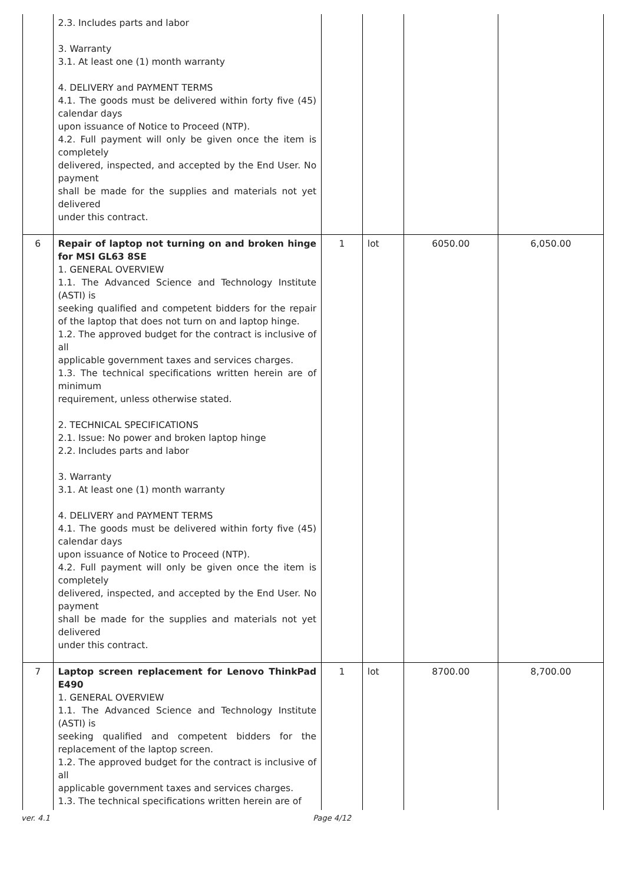| | 2.3. Includes parts and labor 3. Warranty 3.1. At least one (1) month warranty 4. DELIVERY and PAYMENT TERMS 4.1. The goods must be delivered within forty five (45) calendar days upon issuance of Notice to Proceed (NTP). 4.2. Full payment will only be given once the item is completely delivered, inspected, and accepted by the End User. No payment shall be made for the supplies and materials not yet delivered under this contract. | | | | |
| 6 | Repair of laptop not turning on and broken hinge for MSI GL63 8SE 1. GENERAL OVERVIEW 1.1. The Advanced Science and Technology Institute (ASTI) is seeking qualified and competent bidders for the repair of the laptop that does not turn on and laptop hinge. 1.2. The approved budget for the contract is inclusive of all applicable government taxes and services charges. 1.3. The technical specifications written herein are of minimum requirement, unless otherwise stated. 2. TECHNICAL SPECIFICATIONS 2.1. Issue: No power and broken laptop hinge 2.2. Includes parts and labor 3. Warranty 3.1. At least one (1) month warranty 4. DELIVERY and PAYMENT TERMS 4.1. The goods must be delivered within forty five (45) calendar days upon issuance of Notice to Proceed (NTP). 4.2. Full payment will only be given once the item is completely delivered, inspected, and accepted by the End User. No payment shall be made for the supplies and materials not yet delivered under this contract. | 1 | lot | 6050.00 | 6,050.00 |
| 7 | Laptop screen replacement for Lenovo ThinkPad E490 1. GENERAL OVERVIEW 1.1. The Advanced Science and Technology Institute (ASTI) is seeking qualified and competent bidders for the replacement of the laptop screen. 1.2. The approved budget for the contract is inclusive of all applicable government taxes and services charges. 1.3. The technical specifications written herein are of | 1 | lot | 8700.00 | 8,700.00 |
ver. 4.1 Page 4/12